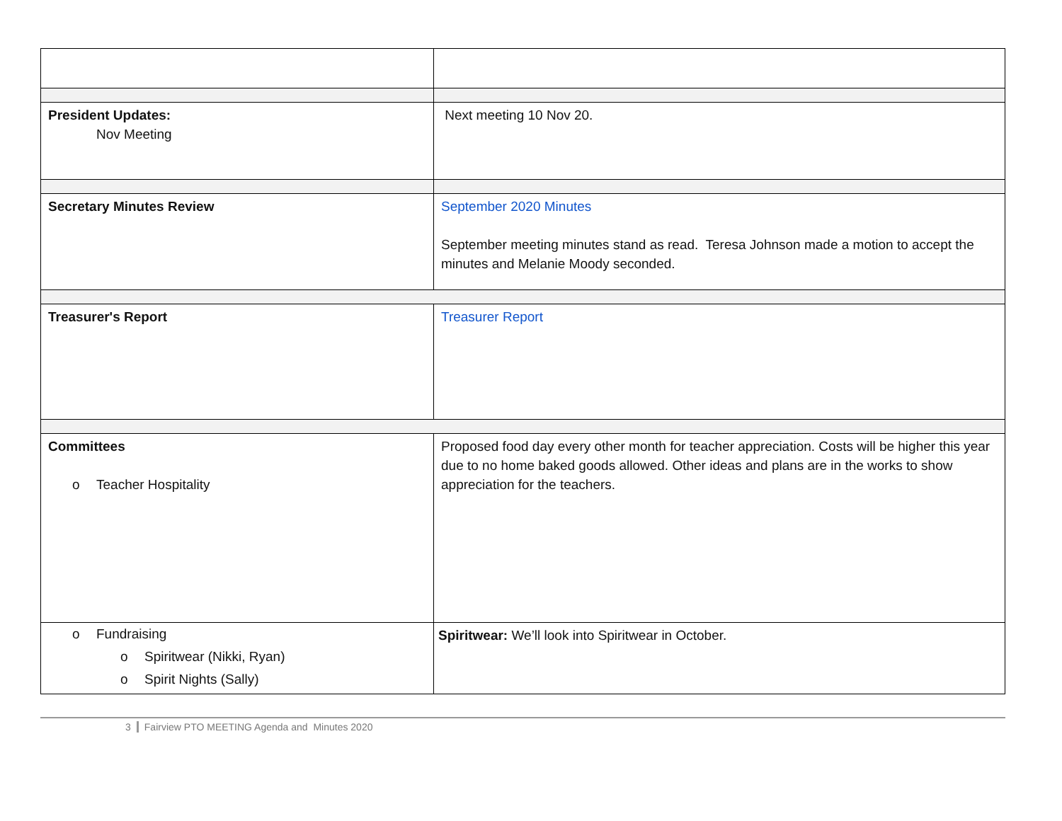| President Updates: Nov Meeting | Next meeting 10 Nov 20. |
| Secretary Minutes Review | September 2020 Minutes September meeting minutes stand as read. Teresa Johnson made a motion to accept the minutes and Melanie Moody seconded. |
| Treasurer's Report | Treasurer Report |
| Committees o Teacher Hospitality | Proposed food day every other month for teacher appreciation. Costs will be higher this year due to no home baked goods allowed. Other ideas and plans are in the works to show appreciation for the teachers. |
| o Fundraising o Spiritwear (Nikki, Ryan) o Spirit Nights (Sally) | Spiritwear: We’ll look into Spiritwear in October. |
3 Fairview PTO MEETING Agenda and Minutes 2020